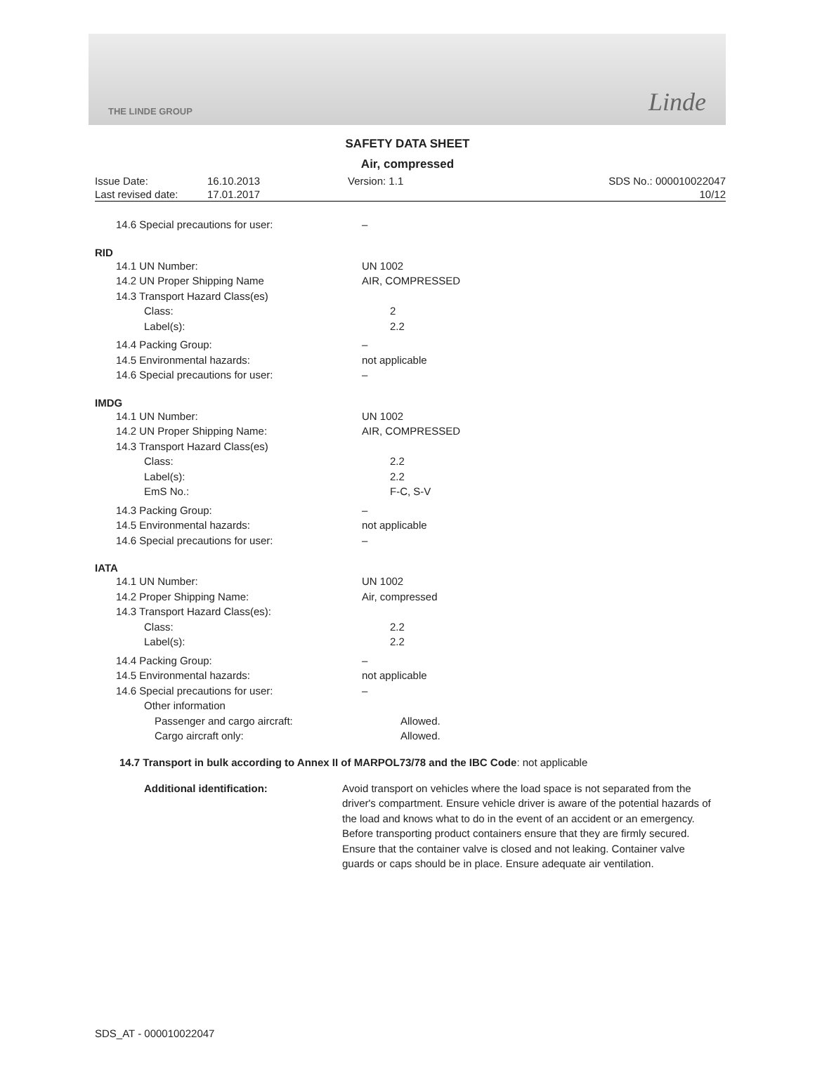THE LINDE GROUP Linde
SAFETY DATA SHEET
Air, compressed
Issue Date:
Last revised date:
16.10.2013
17.01.2017
Version: 1.1 SDS No.: 000010022047
10/12
14.6 Special precautions for user: –
RID
14.1 UN Number: UN 1002
14.2 UN Proper Shipping Name AIR, COMPRESSED
14.3 Transport Hazard Class(es)
Class: 2
Label(s): 2.2
14.4 Packing Group: –
14.5 Environmental hazards: not applicable
14.6 Special precautions for user: –
IMDG
14.1 UN Number: UN 1002
14.2 UN Proper Shipping Name: AIR, COMPRESSED
14.3 Transport Hazard Class(es)
Class: 2.2
Label(s): 2.2
EmS No.: F-C, S-V
14.3 Packing Group: –
14.5 Environmental hazards: not applicable
14.6 Special precautions for user: –
IATA
14.1 UN Number: UN 1002
14.2 Proper Shipping Name: Air, compressed
14.3 Transport Hazard Class(es):
Class: 2.2
Label(s): 2.2
14.4 Packing Group: –
14.5 Environmental hazards: not applicable
14.6 Special precautions for user: –
Other information
Passenger and cargo aircraft: Allowed.
Cargo aircraft only: Allowed.
14.7 Transport in bulk according to Annex II of MARPOL73/78 and the IBC Code: not applicable
Additional identification: Avoid transport on vehicles where the load space is not separated from the driver's compartment. Ensure vehicle driver is aware of the potential hazards of the load and knows what to do in the event of an accident or an emergency. Before transporting product containers ensure that they are firmly secured. Ensure that the container valve is closed and not leaking. Container valve guards or caps should be in place. Ensure adequate air ventilation.
SDS_AT - 000010022047